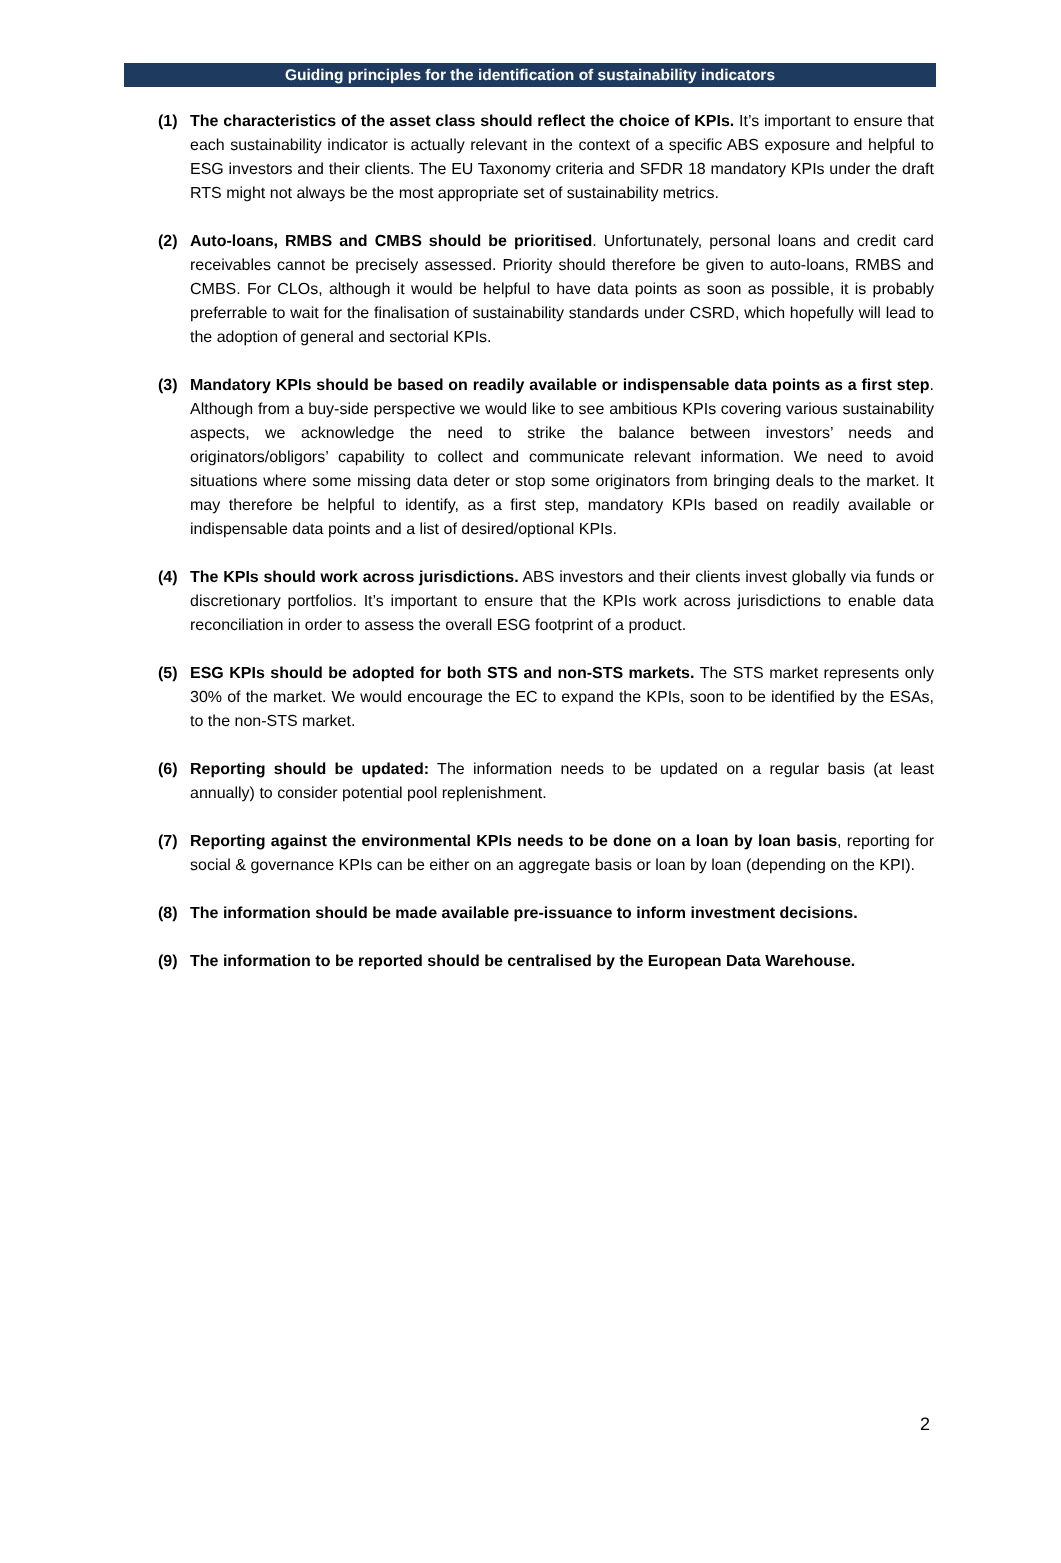Guiding principles for the identification of sustainability indicators
(1) The characteristics of the asset class should reflect the choice of KPIs. It’s important to ensure that each sustainability indicator is actually relevant in the context of a specific ABS exposure and helpful to ESG investors and their clients. The EU Taxonomy criteria and SFDR 18 mandatory KPIs under the draft RTS might not always be the most appropriate set of sustainability metrics.
(2) Auto-loans, RMBS and CMBS should be prioritised. Unfortunately, personal loans and credit card receivables cannot be precisely assessed. Priority should therefore be given to auto-loans, RMBS and CMBS. For CLOs, although it would be helpful to have data points as soon as possible, it is probably preferrable to wait for the finalisation of sustainability standards under CSRD, which hopefully will lead to the adoption of general and sectorial KPIs.
(3) Mandatory KPIs should be based on readily available or indispensable data points as a first step. Although from a buy-side perspective we would like to see ambitious KPIs covering various sustainability aspects, we acknowledge the need to strike the balance between investors’ needs and originators/obligors’ capability to collect and communicate relevant information. We need to avoid situations where some missing data deter or stop some originators from bringing deals to the market. It may therefore be helpful to identify, as a first step, mandatory KPIs based on readily available or indispensable data points and a list of desired/optional KPIs.
(4) The KPIs should work across jurisdictions. ABS investors and their clients invest globally via funds or discretionary portfolios. It’s important to ensure that the KPIs work across jurisdictions to enable data reconciliation in order to assess the overall ESG footprint of a product.
(5) ESG KPIs should be adopted for both STS and non-STS markets. The STS market represents only 30% of the market. We would encourage the EC to expand the KPIs, soon to be identified by the ESAs, to the non-STS market.
(6) Reporting should be updated: The information needs to be updated on a regular basis (at least annually) to consider potential pool replenishment.
(7) Reporting against the environmental KPIs needs to be done on a loan by loan basis, reporting for social & governance KPIs can be either on an aggregate basis or loan by loan (depending on the KPI).
(8) The information should be made available pre-issuance to inform investment decisions.
(9) The information to be reported should be centralised by the European Data Warehouse.
2